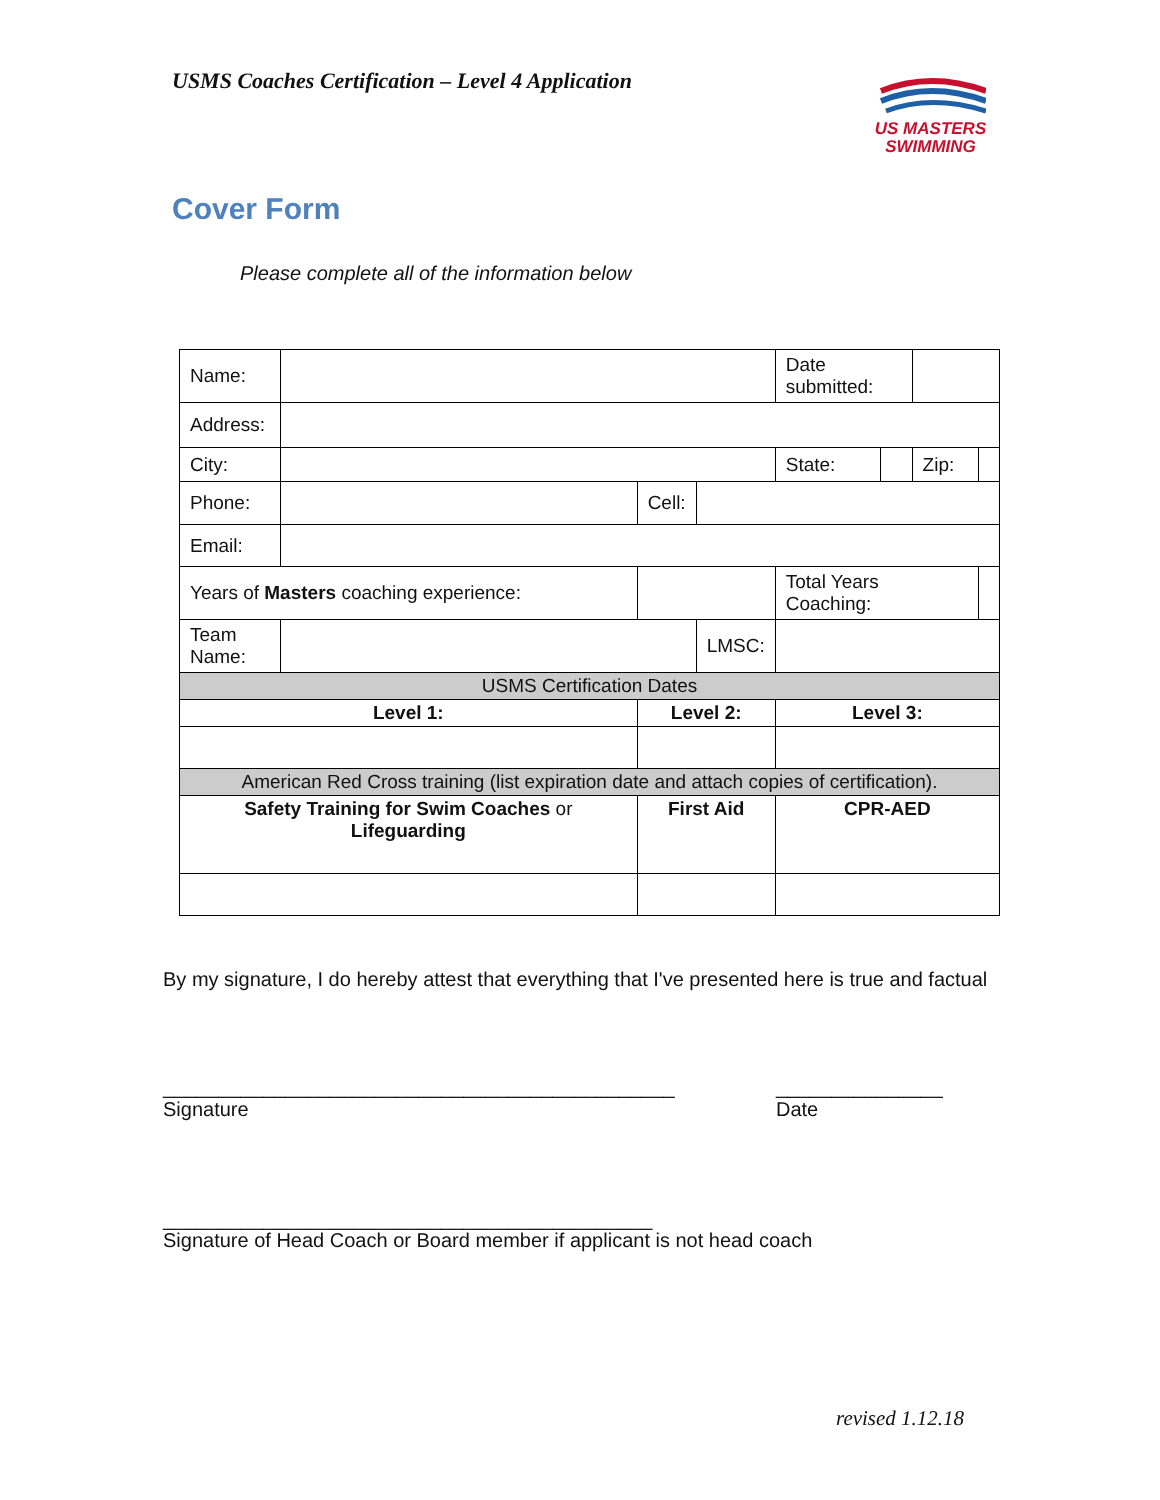USMS Coaches Certification – Level 4 Application
US MASTERS
SWIMMING
Cover Form
Please complete all of the information below
| Name: | | | | | | Date submitted: | | | |
| Address: | | | | | | | | | |
| City: | | | | | | State: | | Zip: | |
| Phone: | | | Cell: | | | | | | |
| Email: | | | | | | | | | |
| Years of Masters coaching experience: | | | | | | Total Years Coaching: | | | |
| Team Name: | | | | | LMSC: | | | | |
| USMS Certification Dates | | | | | | | | | |
| Level 1: | | Level 2: | | | | Level 3: | | | |
| American Red Cross training (list expiration date and attach copies of certification). | | | | | | | | | |
| Safety Training for Swim Coaches or Lifeguarding | | First Aid | | | | CPR-AED | | | |
By my signature, I do hereby attest that everything that I've presented here is true and factual
______________________________________________
_______________
Signature Date
____________________________________________
Signature of Head Coach or Board member if applicant is not head coach
revised 1.12.18